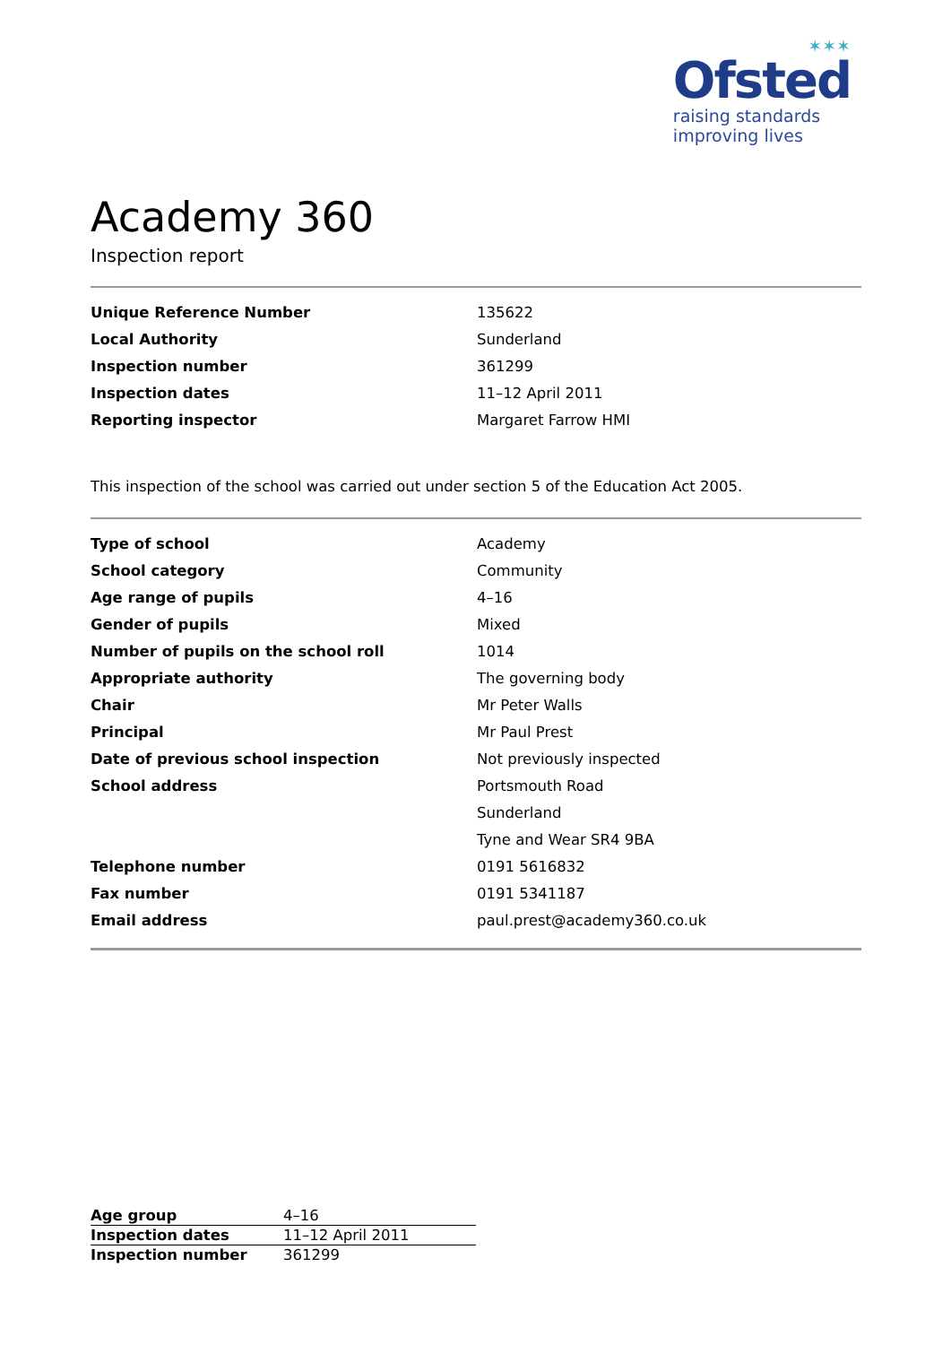✶✶✶
Ofsted
raising standards
improving lives
Academy 360
Inspection report
| Unique Reference Number | 135622 |
| Local Authority | Sunderland |
| Inspection number | 361299 |
| Inspection dates | 11–12 April 2011 |
| Reporting inspector | Margaret Farrow HMI |
This inspection of the school was carried out under section 5 of the Education Act 2005.
| Type of school | Academy |
| School category | Community |
| Age range of pupils | 4–16 |
| Gender of pupils | Mixed |
| Number of pupils on the school roll | 1014 |
| Appropriate authority | The governing body |
| Chair | Mr Peter Walls |
| Principal | Mr Paul Prest |
| Date of previous school inspection | Not previously inspected |
| School address | Portsmouth Road |
| | Sunderland |
| | Tyne and Wear SR4 9BA |
| Telephone number | 0191 5616832 |
| Fax number | 0191 5341187 |
| Email address | paul.prest@academy360.co.uk |
| Age group | 4–16 |
| Inspection dates | 11–12 April 2011 |
| Inspection number | 361299 |